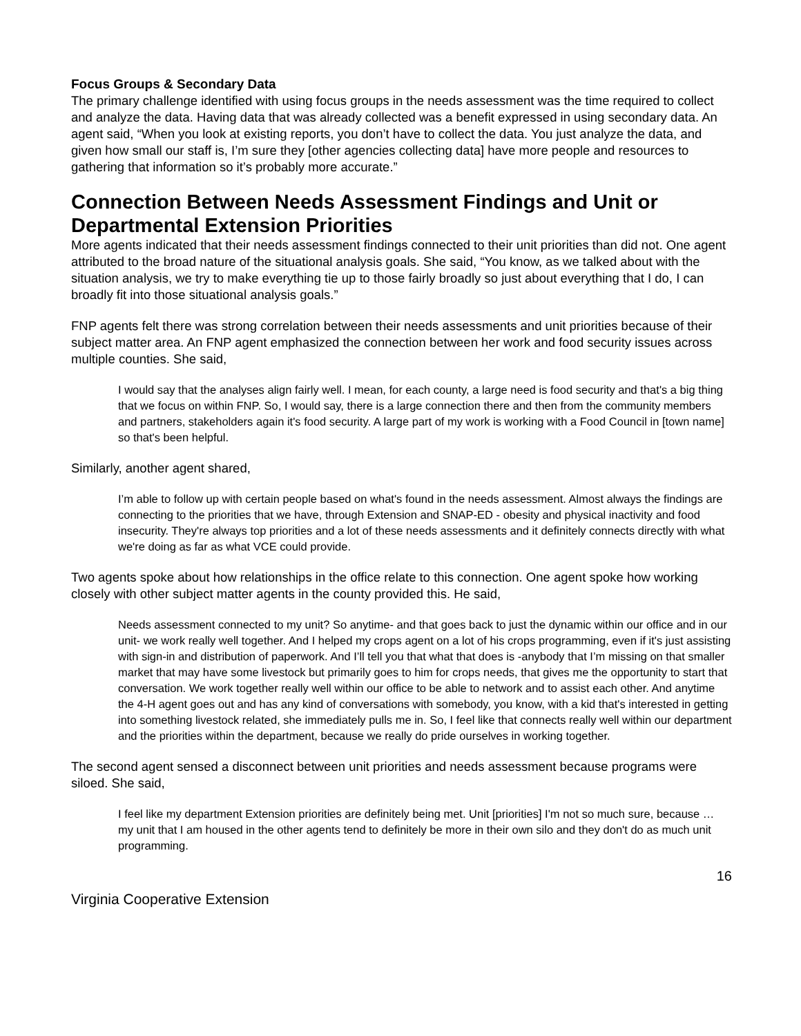Focus Groups & Secondary Data
The primary challenge identified with using focus groups in the needs assessment was the time required to collect and analyze the data. Having data that was already collected was a benefit expressed in using secondary data. An agent said, “When you look at existing reports, you don’t have to collect the data. You just analyze the data, and given how small our staff is, I’m sure they [other agencies collecting data] have more people and resources to gathering that information so it’s probably more accurate.”
Connection Between Needs Assessment Findings and Unit or Departmental Extension Priorities
More agents indicated that their needs assessment findings connected to their unit priorities than did not. One agent attributed to the broad nature of the situational analysis goals. She said, “You know, as we talked about with the situation analysis, we try to make everything tie up to those fairly broadly so just about everything that I do, I can broadly fit into those situational analysis goals.”
FNP agents felt there was strong correlation between their needs assessments and unit priorities because of their subject matter area. An FNP agent emphasized the connection between her work and food security issues across multiple counties. She said,
I would say that the analyses align fairly well. I mean, for each county, a large need is food security and that's a big thing that we focus on within FNP. So, I would say, there is a large connection there and then from the community members and partners, stakeholders again it's food security. A large part of my work is working with a Food Council in [town name] so that's been helpful.
Similarly, another agent shared,
I’m able to follow up with certain people based on what's found in the needs assessment. Almost always the findings are connecting to the priorities that we have, through Extension and SNAP-ED - obesity and physical inactivity and food insecurity. They're always top priorities and a lot of these needs assessments and it definitely connects directly with what we're doing as far as what VCE could provide.
Two agents spoke about how relationships in the office relate to this connection. One agent spoke how working closely with other subject matter agents in the county provided this. He said,
Needs assessment connected to my unit? So anytime- and that goes back to just the dynamic within our office and in our unit- we work really well together. And I helped my crops agent on a lot of his crops programming, even if it's just assisting with sign-in and distribution of paperwork. And I’ll tell you that what that does is -anybody that I’m missing on that smaller market that may have some livestock but primarily goes to him for crops needs, that gives me the opportunity to start that conversation. We work together really well within our office to be able to network and to assist each other. And anytime the 4-H agent goes out and has any kind of conversations with somebody, you know, with a kid that's interested in getting into something livestock related, she immediately pulls me in. So, I feel like that connects really well within our department and the priorities within the department, because we really do pride ourselves in working together.
The second agent sensed a disconnect between unit priorities and needs assessment because programs were siloed. She said,
I feel like my department Extension priorities are definitely being met. Unit [priorities] I'm not so much sure, because … my unit that I am housed in the other agents tend to definitely be more in their own silo and they don't do as much unit programming.
16
Virginia Cooperative Extension